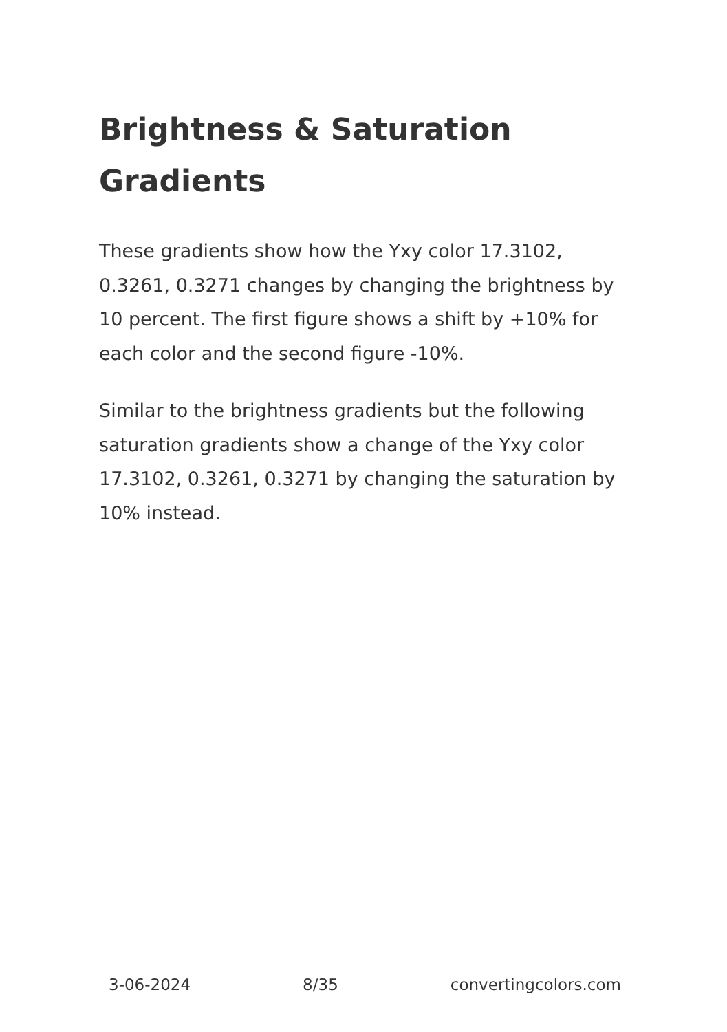Brightness & Saturation Gradients
These gradients show how the Yxy color 17.3102, 0.3261, 0.3271 changes by changing the brightness by 10 percent. The first figure shows a shift by +10% for each color and the second figure -10%.
Similar to the brightness gradients but the following saturation gradients show a change of the Yxy color 17.3102, 0.3261, 0.3271 by changing the saturation by 10% instead.
3-06-2024 8/35 convertingcolors.com